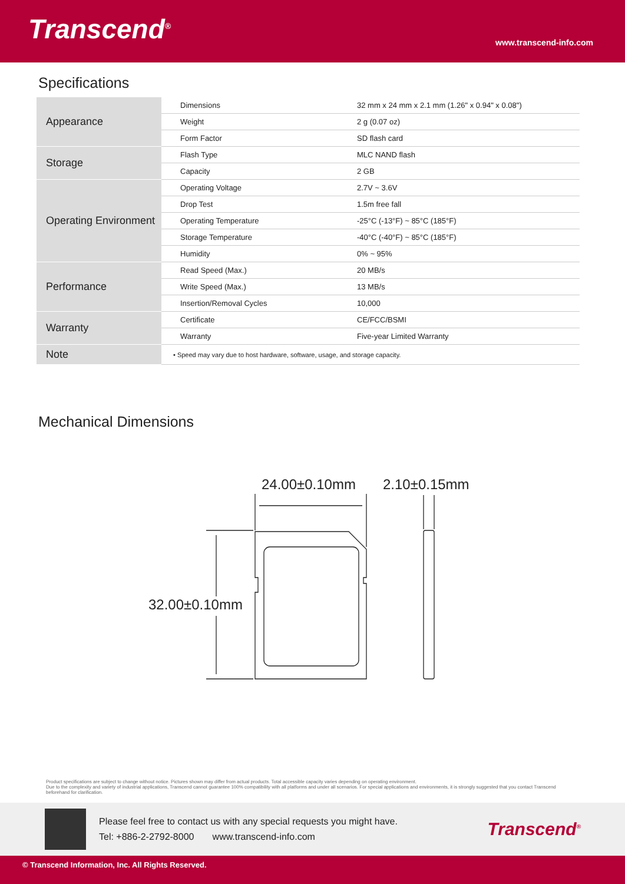Transcend<sup>®</sup>
www.transcend-info.com
Specifications
| Appearance | Dimensions | 32 mm x 24 mm x 2.1 mm (1.26" x 0.94" x 0.08") |
| | Weight | 2 g (0.07 oz) |
| | Form Factor | SD flash card |
| Storage | Flash Type | MLC NAND flash |
| | Capacity | 2 GB |
| Operating Environment | Operating Voltage | 2.7V ~ 3.6V |
| | Drop Test | 1.5m free fall |
| | Operating Temperature | -25°C (-13°F) ~ 85°C (185°F) |
| | Storage Temperature | -40°C (-40°F) ~ 85°C (185°F) |
| | Humidity | 0% ~ 95% |
| Performance | Read Speed (Max.) | 20 MB/s |
| | Write Speed (Max.) | 13 MB/s |
| | Insertion/Removal Cycles | 10,000 |
| Warranty | Certificate | CE/FCC/BSMI |
| | Warranty | Five-year Limited Warranty |
| Note | • Speed may vary due to host hardware, software, usage, and storage capacity. | |
Mechanical Dimensions
24.00±0.10mm 2.10±0.15mm
32.00±0.10mm
Product specifications are subject to change without notice. Pictures shown may differ from actual products. Total accessible capacity varies depending on operating environment.
Due to the complexity and variety of industrial applications, Transcend cannot guarantee 100% compatibility with all platforms and under all scenarios. For special applications and environments, it is strongly suggested that you contact Transcend beforehand for clarification.
Please feel free to contact us with any special requests you might have.
Tel: +886-2-2792-8000 www.transcend-info.com
Transcend<sup>®</sup>
© Transcend Information, Inc. All Rights Reserved.